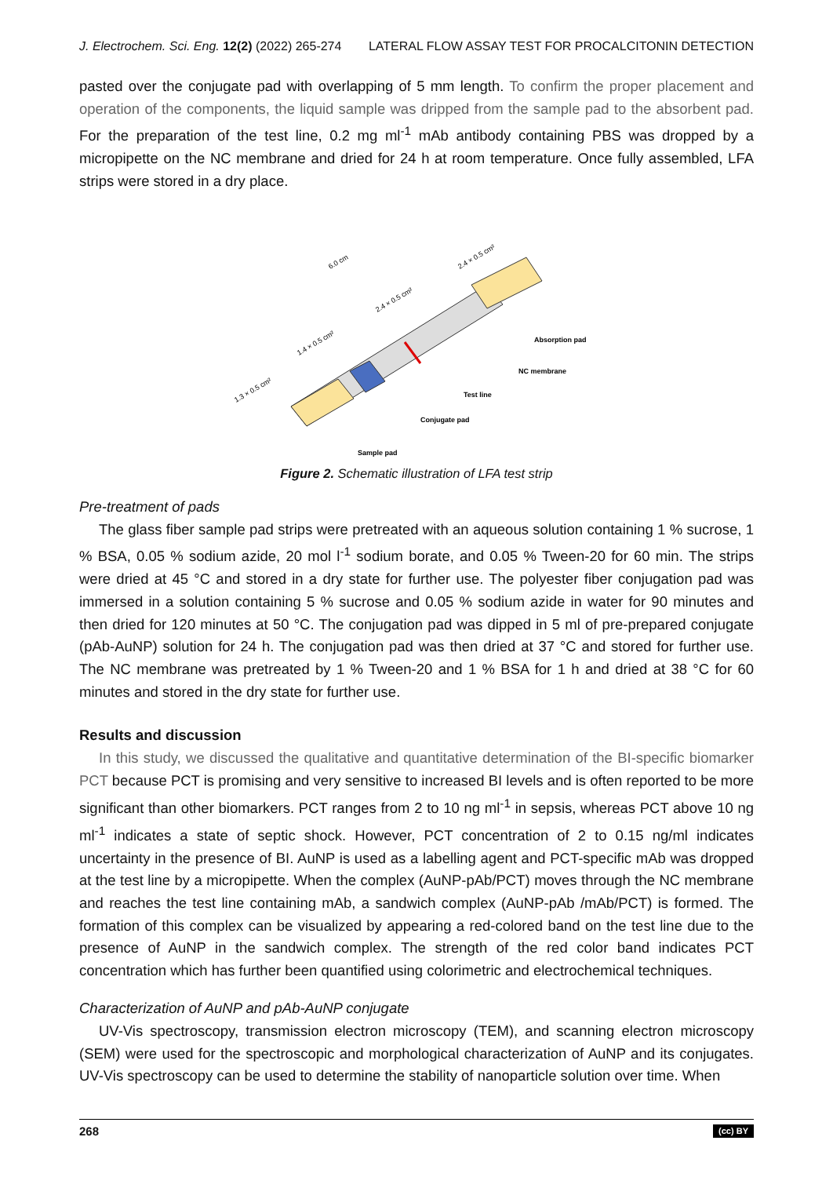J. Electrochem. Sci. Eng. 12(2) (2022) 265-274 LATERAL FLOW ASSAY TEST FOR PROCALCITONIN DETECTION
pasted over the conjugate pad with overlapping of 5 mm length. To confirm the proper placement and operation of the components, the liquid sample was dripped from the sample pad to the absorbent pad. For the preparation of the test line, 0.2 mg ml<sup>-1</sup> mAb antibody containing PBS was dropped by a micropipette on the NC membrane and dried for 24 h at room temperature. Once fully assembled, LFA strips were stored in a dry place.
6.0 cm
1.3 × 0.5 cm²
1.4 × 0.5 cm²
2.4 × 0.5 cm²
2.4 × 0.5 cm²
Absorption pad
NC membrane
Test line
Conjugate pad
Sample pad
Figure 2. Schematic illustration of LFA test strip
Pre-treatment of pads
The glass fiber sample pad strips were pretreated with an aqueous solution containing 1 % sucrose, 1 % BSA, 0.05 % sodium azide, 20 mol l<sup>-1</sup> sodium borate, and 0.05 % Tween-20 for 60 min. The strips were dried at 45 °C and stored in a dry state for further use. The polyester fiber conjugation pad was immersed in a solution containing 5 % sucrose and 0.05 % sodium azide in water for 90 minutes and then dried for 120 minutes at 50 °C. The conjugation pad was dipped in 5 ml of pre-prepared conjugate (pAb-AuNP) solution for 24 h. The conjugation pad was then dried at 37 °C and stored for further use. The NC membrane was pretreated by 1 % Tween-20 and 1 % BSA for 1 h and dried at 38 °C for 60 minutes and stored in the dry state for further use.
Results and discussion
In this study, we discussed the qualitative and quantitative determination of the BI-specific biomarker PCT because PCT is promising and very sensitive to increased BI levels and is often reported to be more significant than other biomarkers. PCT ranges from 2 to 10 ng ml<sup>-1</sup> in sepsis, whereas PCT above 10 ng ml<sup>-1</sup> indicates a state of septic shock. However, PCT concentration of 2 to 0.15 ng/ml indicates uncertainty in the presence of BI. AuNP is used as a labelling agent and PCT-specific mAb was dropped at the test line by a micropipette. When the complex (AuNP-pAb/PCT) moves through the NC membrane and reaches the test line containing mAb, a sandwich complex (AuNP-pAb /mAb/PCT) is formed. The formation of this complex can be visualized by appearing a red-colored band on the test line due to the presence of AuNP in the sandwich complex. The strength of the red color band indicates PCT concentration which has further been quantified using colorimetric and electrochemical techniques.
Characterization of AuNP and pAb-AuNP conjugate
UV-Vis spectroscopy, transmission electron microscopy (TEM), and scanning electron microscopy (SEM) were used for the spectroscopic and morphological characterization of AuNP and its conjugates. UV-Vis spectroscopy can be used to determine the stability of nanoparticle solution over time. When
268 (cc) BY